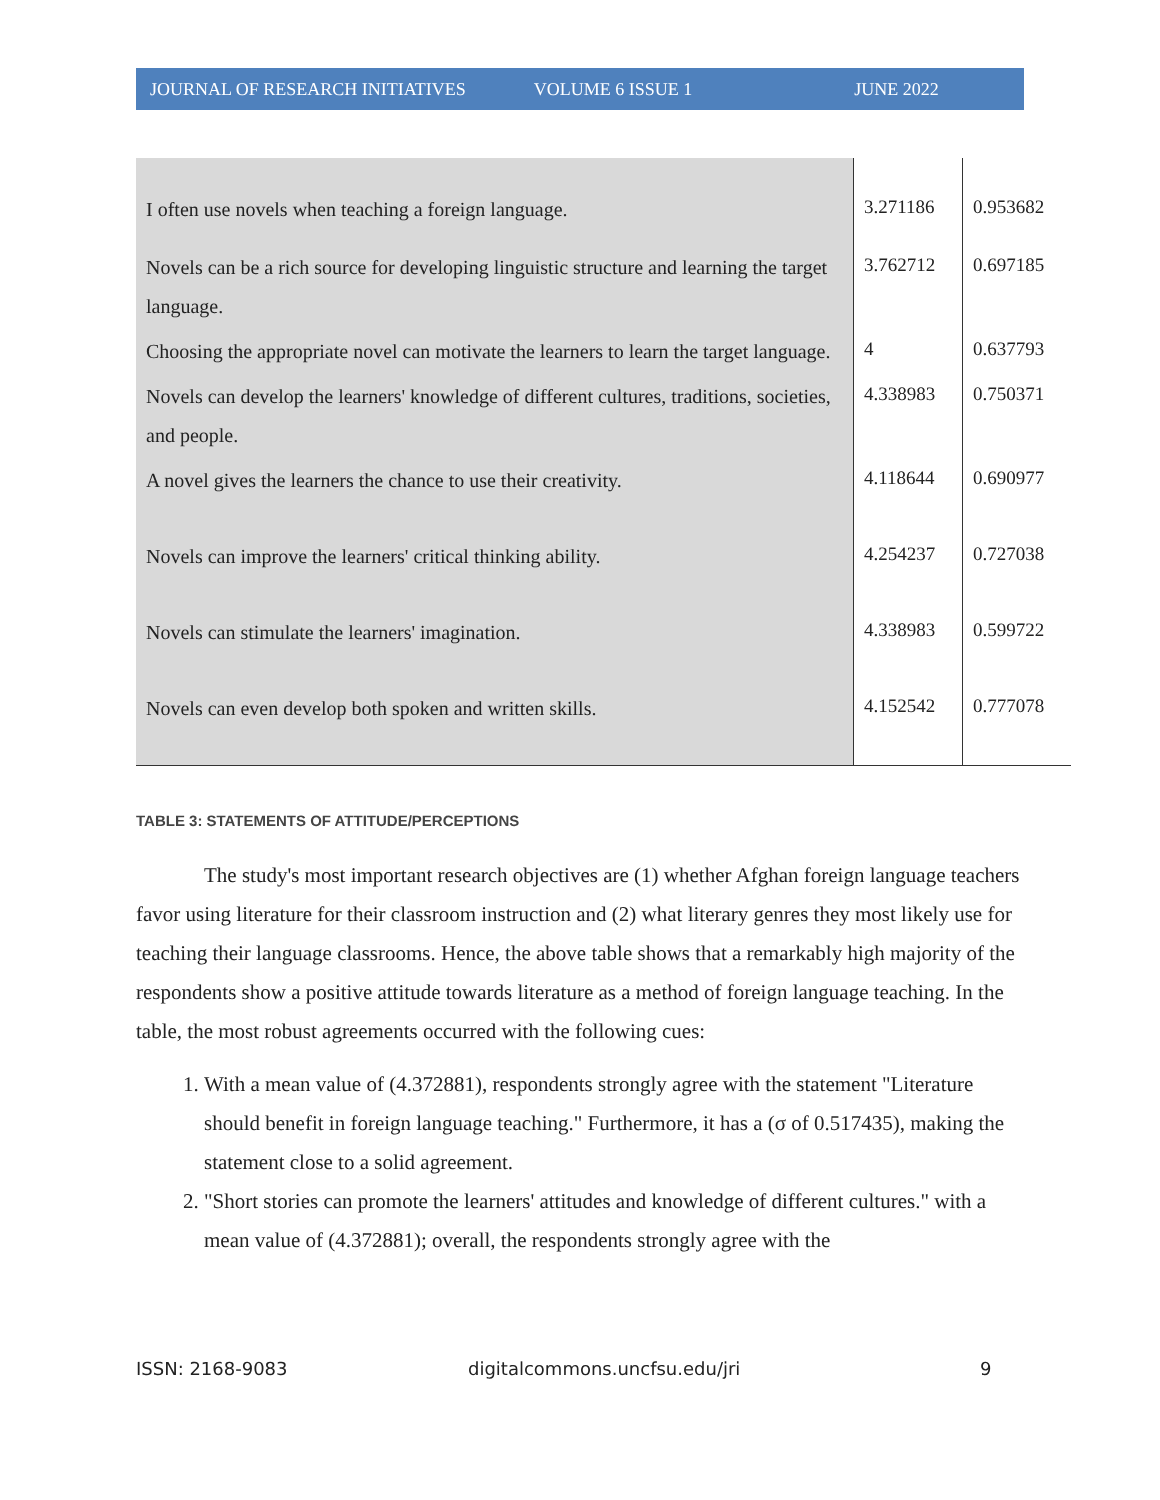JOURNAL OF RESEARCH INITIATIVES VOLUME 6 ISSUE 1 JUNE 2022
| I often use novels when teaching a foreign language. | 3.271186 | 0.953682 |
| Novels can be a rich source for developing linguistic structure and learning the target language. | 3.762712 | 0.697185 |
| Choosing the appropriate novel can motivate the learners to learn the target language. | 4 | 0.637793 |
| Novels can develop the learners' knowledge of different cultures, traditions, societies, and people. | 4.338983 | 0.750371 |
| A novel gives the learners the chance to use their creativity. | 4.118644 | 0.690977 |
| Novels can improve the learners' critical thinking ability. | 4.254237 | 0.727038 |
| Novels can stimulate the learners' imagination. | 4.338983 | 0.599722 |
| Novels can even develop both spoken and written skills. | 4.152542 | 0.777078 |
TABLE 3: STATEMENTS OF ATTITUDE/PERCEPTIONS
The study's most important research objectives are (1) whether Afghan foreign language teachers favor using literature for their classroom instruction and (2) what literary genres they most likely use for teaching their language classrooms. Hence, the above table shows that a remarkably high majority of the respondents show a positive attitude towards literature as a method of foreign language teaching. In the table, the most robust agreements occurred with the following cues:
1. With a mean value of (4.372881), respondents strongly agree with the statement "Literature should benefit in foreign language teaching." Furthermore, it has a (σ of 0.517435), making the statement close to a solid agreement.
2. "Short stories can promote the learners' attitudes and knowledge of different cultures." with a mean value of (4.372881); overall, the respondents strongly agree with the
ISSN: 2168-9083 digitalcommons.uncfsu.edu/jri 9